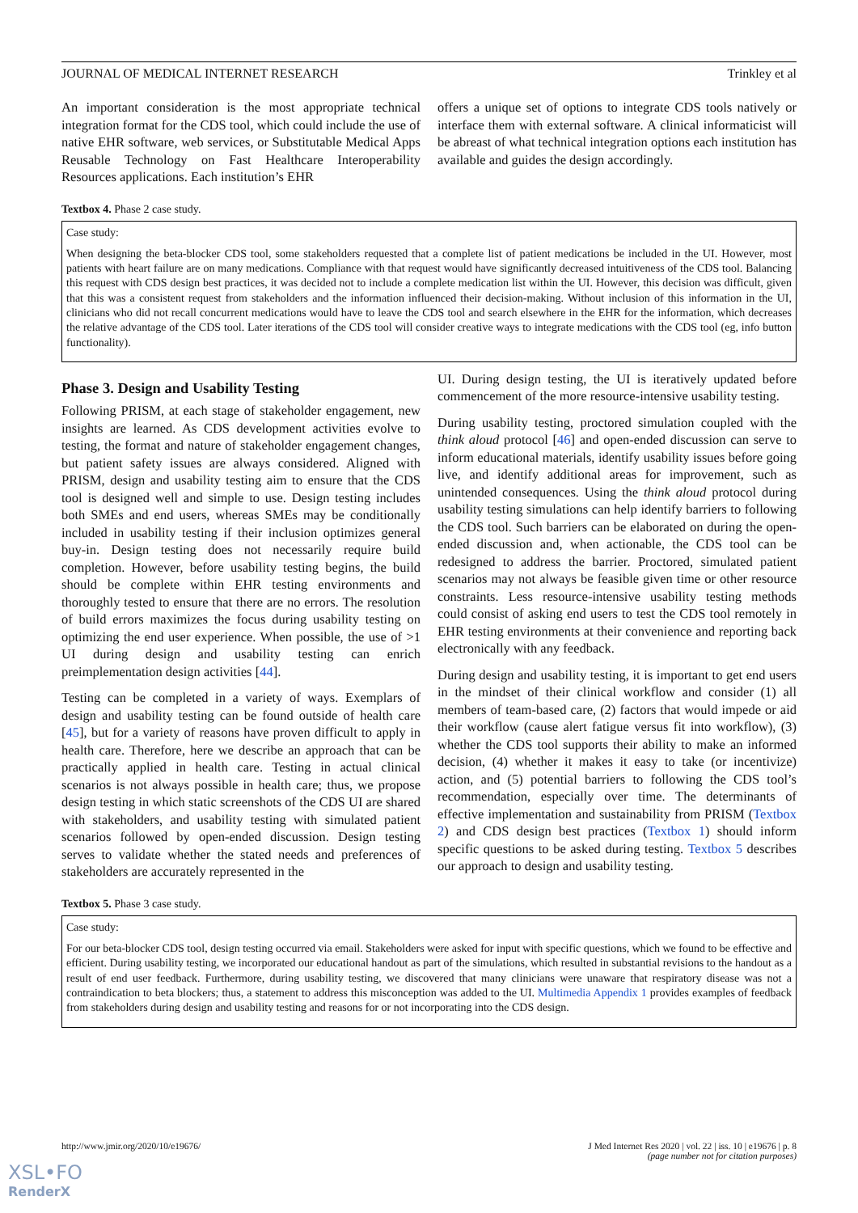JOURNAL OF MEDICAL INTERNET RESEARCH Trinkley et al
An important consideration is the most appropriate technical integration format for the CDS tool, which could include the use of native EHR software, web services, or Substitutable Medical Apps Reusable Technology on Fast Healthcare Interoperability Resources applications. Each institution’s EHR
offers a unique set of options to integrate CDS tools natively or interface them with external software. A clinical informaticist will be abreast of what technical integration options each institution has available and guides the design accordingly.
Textbox 4. Phase 2 case study.
Case study:
When designing the beta-blocker CDS tool, some stakeholders requested that a complete list of patient medications be included in the UI. However, most patients with heart failure are on many medications. Compliance with that request would have significantly decreased intuitiveness of the CDS tool. Balancing this request with CDS design best practices, it was decided not to include a complete medication list within the UI. However, this decision was difficult, given that this was a consistent request from stakeholders and the information influenced their decision-making. Without inclusion of this information in the UI, clinicians who did not recall concurrent medications would have to leave the CDS tool and search elsewhere in the EHR for the information, which decreases the relative advantage of the CDS tool. Later iterations of the CDS tool will consider creative ways to integrate medications with the CDS tool (eg, info button functionality).
Phase 3. Design and Usability Testing
Following PRISM, at each stage of stakeholder engagement, new insights are learned. As CDS development activities evolve to testing, the format and nature of stakeholder engagement changes, but patient safety issues are always considered. Aligned with PRISM, design and usability testing aim to ensure that the CDS tool is designed well and simple to use. Design testing includes both SMEs and end users, whereas SMEs may be conditionally included in usability testing if their inclusion optimizes general buy-in. Design testing does not necessarily require build completion. However, before usability testing begins, the build should be complete within EHR testing environments and thoroughly tested to ensure that there are no errors. The resolution of build errors maximizes the focus during usability testing on optimizing the end user experience. When possible, the use of >1 UI during design and usability testing can enrich preimplementation design activities [44].
Testing can be completed in a variety of ways. Exemplars of design and usability testing can be found outside of health care [45], but for a variety of reasons have proven difficult to apply in health care. Therefore, here we describe an approach that can be practically applied in health care. Testing in actual clinical scenarios is not always possible in health care; thus, we propose design testing in which static screenshots of the CDS UI are shared with stakeholders, and usability testing with simulated patient scenarios followed by open-ended discussion. Design testing serves to validate whether the stated needs and preferences of stakeholders are accurately represented in the
UI. During design testing, the UI is iteratively updated before commencement of the more resource-intensive usability testing.
During usability testing, proctored simulation coupled with the think aloud protocol [46] and open-ended discussion can serve to inform educational materials, identify usability issues before going live, and identify additional areas for improvement, such as unintended consequences. Using the think aloud protocol during usability testing simulations can help identify barriers to following the CDS tool. Such barriers can be elaborated on during the open-ended discussion and, when actionable, the CDS tool can be redesigned to address the barrier. Proctored, simulated patient scenarios may not always be feasible given time or other resource constraints. Less resource-intensive usability testing methods could consist of asking end users to test the CDS tool remotely in EHR testing environments at their convenience and reporting back electronically with any feedback.
During design and usability testing, it is important to get end users in the mindset of their clinical workflow and consider (1) all members of team-based care, (2) factors that would impede or aid their workflow (cause alert fatigue versus fit into workflow), (3) whether the CDS tool supports their ability to make an informed decision, (4) whether it makes it easy to take (or incentivize) action, and (5) potential barriers to following the CDS tool’s recommendation, especially over time. The determinants of effective implementation and sustainability from PRISM (Textbox 2) and CDS design best practices (Textbox 1) should inform specific questions to be asked during testing. Textbox 5 describes our approach to design and usability testing.
Textbox 5. Phase 3 case study.
Case study:
For our beta-blocker CDS tool, design testing occurred via email. Stakeholders were asked for input with specific questions, which we found to be effective and efficient. During usability testing, we incorporated our educational handout as part of the simulations, which resulted in substantial revisions to the handout as a result of end user feedback. Furthermore, during usability testing, we discovered that many clinicians were unaware that respiratory disease was not a contraindication to beta blockers; thus, a statement to address this misconception was added to the UI. Multimedia Appendix 1 provides examples of feedback from stakeholders during design and usability testing and reasons for or not incorporating into the CDS design.
http://www.jmir.org/2020/10/e19676/ J Med Internet Res 2020 | vol. 22 | iss. 10 | e19676 | p. 8
(page number not for citation purposes)
XSL•FO
RenderX